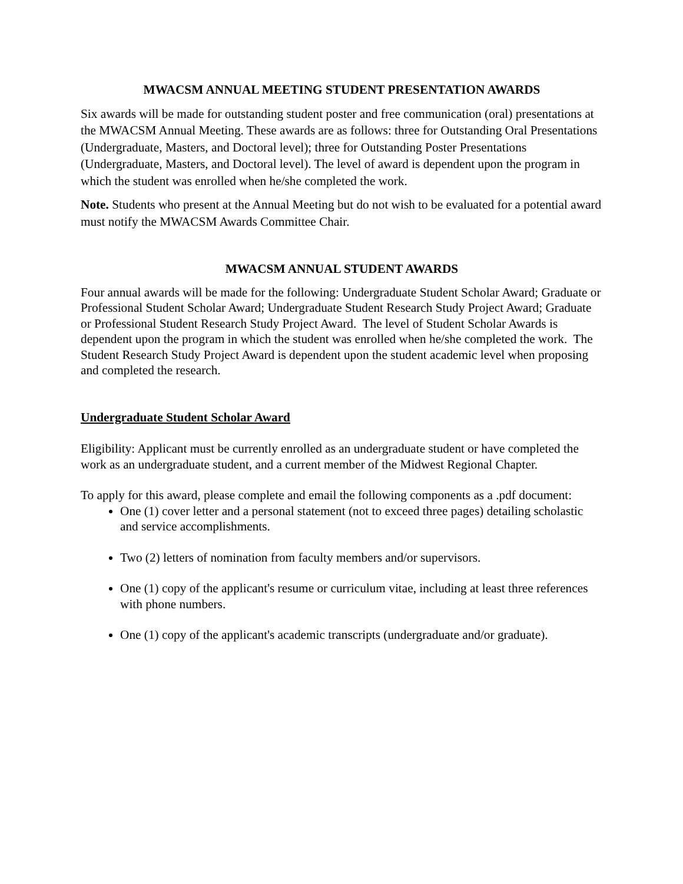MWACSM ANNUAL MEETING STUDENT PRESENTATION AWARDS
Six awards will be made for outstanding student poster and free communication (oral) presentations at the MWACSM Annual Meeting. These awards are as follows: three for Outstanding Oral Presentations (Undergraduate, Masters, and Doctoral level); three for Outstanding Poster Presentations (Undergraduate, Masters, and Doctoral level). The level of award is dependent upon the program in which the student was enrolled when he/she completed the work.
Note. Students who present at the Annual Meeting but do not wish to be evaluated for a potential award must notify the MWACSM Awards Committee Chair.
MWACSM ANNUAL STUDENT AWARDS
Four annual awards will be made for the following: Undergraduate Student Scholar Award; Graduate or Professional Student Scholar Award; Undergraduate Student Research Study Project Award; Graduate or Professional Student Research Study Project Award. The level of Student Scholar Awards is dependent upon the program in which the student was enrolled when he/she completed the work. The Student Research Study Project Award is dependent upon the student academic level when proposing and completed the research.
Undergraduate Student Scholar Award
Eligibility: Applicant must be currently enrolled as an undergraduate student or have completed the work as an undergraduate student, and a current member of the Midwest Regional Chapter.
To apply for this award, please complete and email the following components as a .pdf document:
One (1) cover letter and a personal statement (not to exceed three pages) detailing scholastic and service accomplishments.
Two (2) letters of nomination from faculty members and/or supervisors.
One (1) copy of the applicant's resume or curriculum vitae, including at least three references with phone numbers.
One (1) copy of the applicant's academic transcripts (undergraduate and/or graduate).